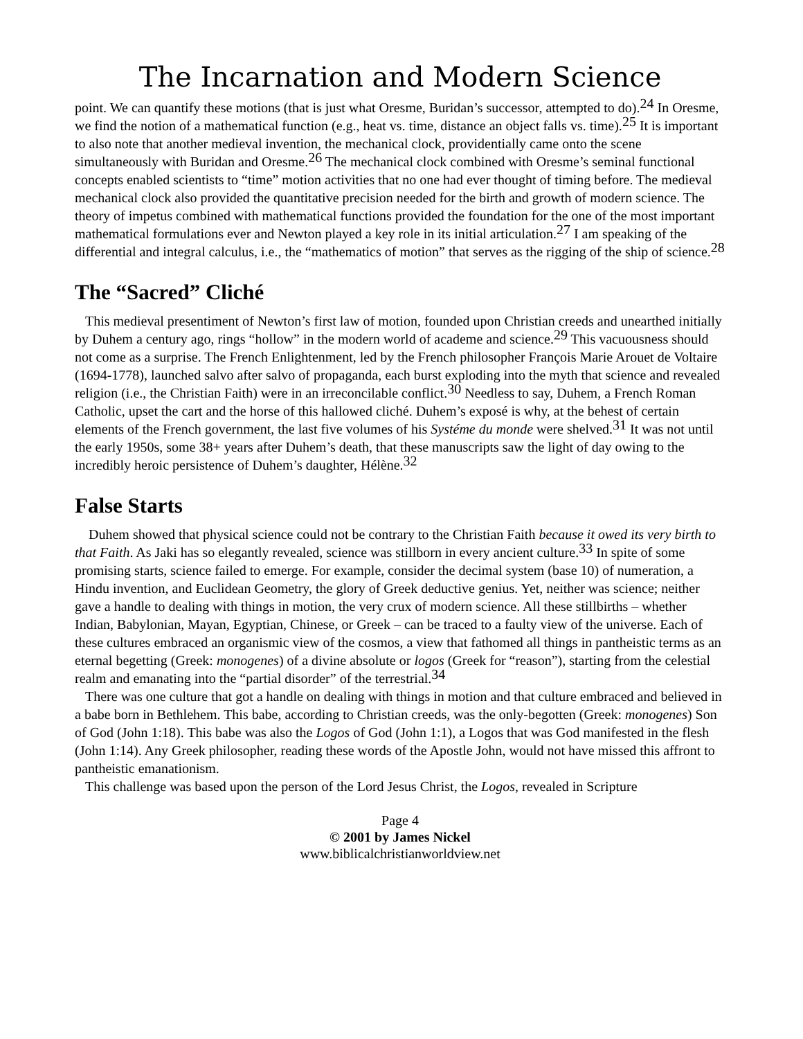The Incarnation and Modern Science
point. We can quantify these motions (that is just what Oresme, Buridan’s successor, attempted to do).<sup>24</sup> In Oresme, we find the notion of a mathematical function (e.g., heat vs. time, distance an object falls vs. time).<sup>25</sup> It is important to also note that another medieval invention, the mechanical clock, providentially came onto the scene simultaneously with Buridan and Oresme.<sup>26</sup> The mechanical clock combined with Oresme’s seminal functional concepts enabled scientists to “time” motion activities that no one had ever thought of timing before. The medieval mechanical clock also provided the quantitative precision needed for the birth and growth of modern science. The theory of impetus combined with mathematical functions provided the foundation for the one of the most important mathematical formulations ever and Newton played a key role in its initial articulation.<sup>27</sup> I am speaking of the differential and integral calculus, i.e., the “mathematics of motion” that serves as the rigging of the ship of science.<sup>28</sup>
The “Sacred” Cliché
This medieval presentiment of Newton’s first law of motion, founded upon Christian creeds and unearthed initially by Duhem a century ago, rings “hollow” in the modern world of academe and science.<sup>29</sup> This vacuousness should not come as a surprise. The French Enlightenment, led by the French philosopher François Marie Arouet de Voltaire (1694-1778), launched salvo after salvo of propaganda, each burst exploding into the myth that science and revealed religion (i.e., the Christian Faith) were in an irreconcilable conflict.<sup>30</sup> Needless to say, Duhem, a French Roman Catholic, upset the cart and the horse of this hallowed cliché. Duhem’s exposé is why, at the behest of certain elements of the French government, the last five volumes of his Systéme du monde were shelved.<sup>31</sup> It was not until the early 1950s, some 38+ years after Duhem’s death, that these manuscripts saw the light of day owing to the incredibly heroic persistence of Duhem’s daughter, Hélène.<sup>32</sup>
False Starts
Duhem showed that physical science could not be contrary to the Christian Faith because it owed its very birth to that Faith. As Jaki has so elegantly revealed, science was stillborn in every ancient culture.<sup>33</sup> In spite of some promising starts, science failed to emerge. For example, consider the decimal system (base 10) of numeration, a Hindu invention, and Euclidean Geometry, the glory of Greek deductive genius. Yet, neither was science; neither gave a handle to dealing with things in motion, the very crux of modern science. All these stillbirths – whether Indian, Babylonian, Mayan, Egyptian, Chinese, or Greek – can be traced to a faulty view of the universe. Each of these cultures embraced an organismic view of the cosmos, a view that fathomed all things in pantheistic terms as an eternal begetting (Greek: monogenes) of a divine absolute or logos (Greek for “reason”), starting from the celestial realm and emanating into the “partial disorder” of the terrestrial.<sup>34</sup>
There was one culture that got a handle on dealing with things in motion and that culture embraced and believed in a babe born in Bethlehem. This babe, according to Christian creeds, was the only-begotten (Greek: monogenes) Son of God (John 1:18). This babe was also the Logos of God (John 1:1), a Logos that was God manifested in the flesh (John 1:14). Any Greek philosopher, reading these words of the Apostle John, would not have missed this affront to pantheistic emanationism.
This challenge was based upon the person of the Lord Jesus Christ, the Logos, revealed in Scripture
Page 4
© 2001 by James Nickel
www.biblicalchristianworldview.net